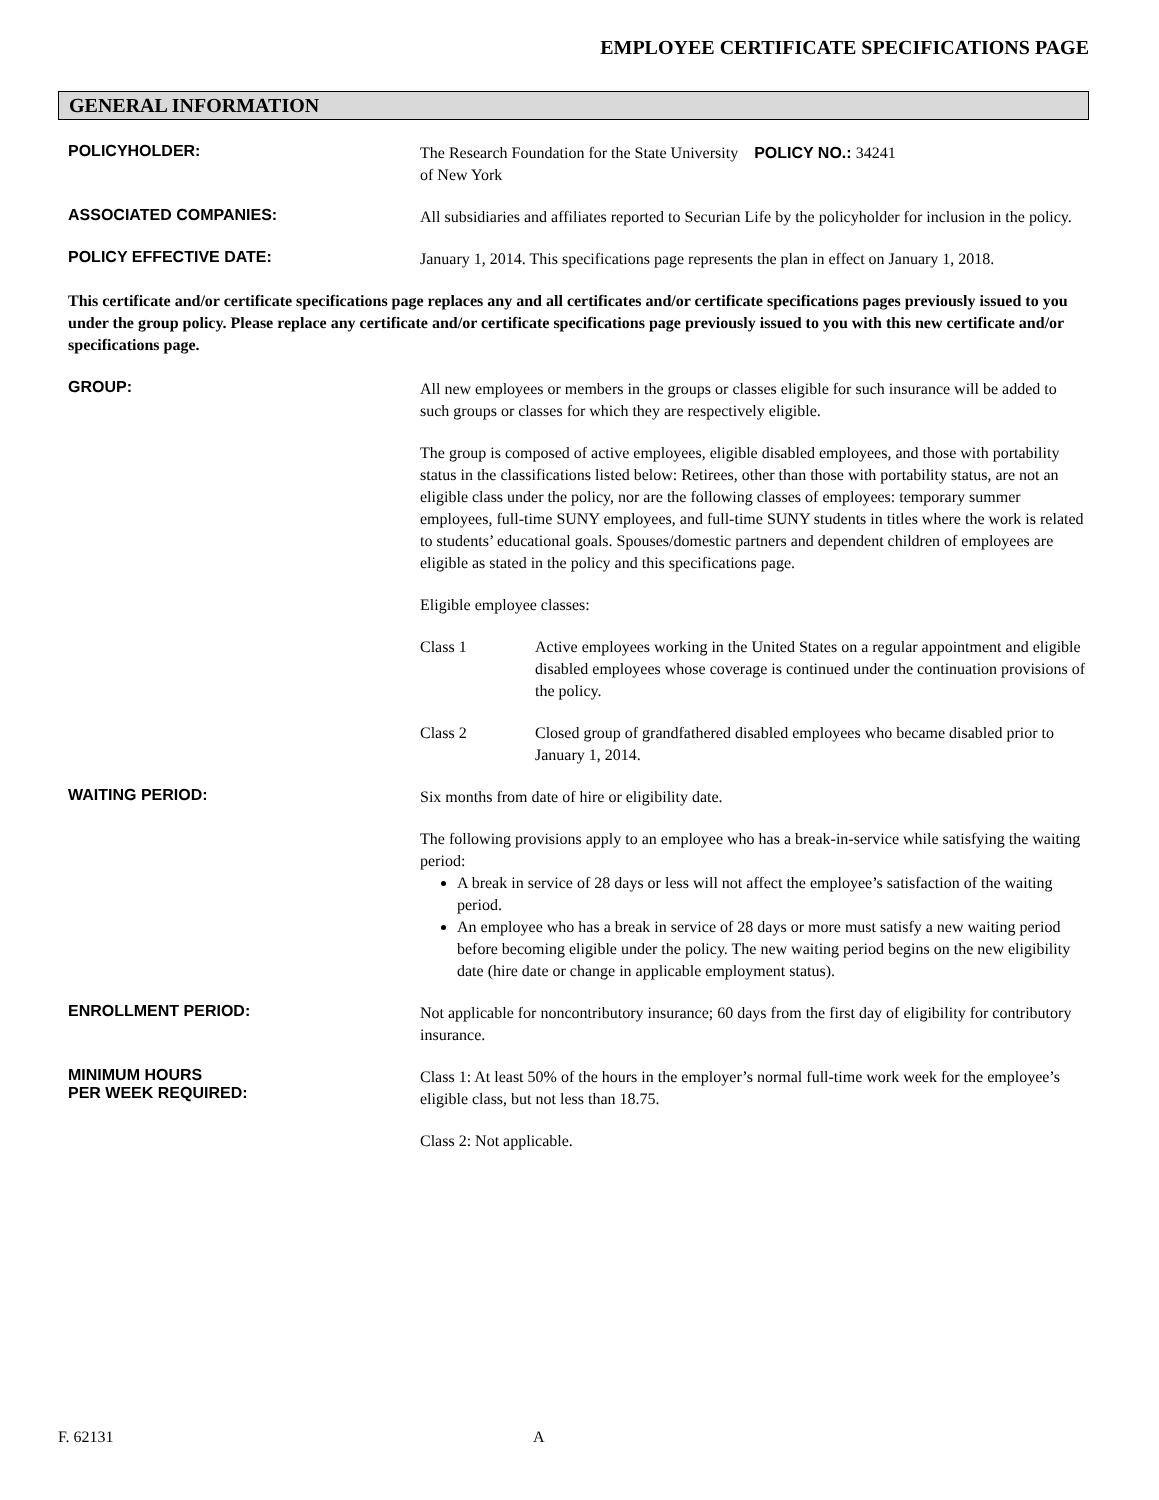EMPLOYEE CERTIFICATE SPECIFICATIONS PAGE
GENERAL INFORMATION
POLICYHOLDER:
The Research Foundation for the State University POLICY NO.: 34241
of New York
ASSOCIATED COMPANIES:
All subsidiaries and affiliates reported to Securian Life by the policyholder for inclusion in the policy.
POLICY EFFECTIVE DATE:
January 1, 2014. This specifications page represents the plan in effect on January 1, 2018.
This certificate and/or certificate specifications page replaces any and all certificates and/or certificate specifications pages previously issued to you under the group policy. Please replace any certificate and/or certificate specifications page previously issued to you with this new certificate and/or specifications page.
GROUP:
All new employees or members in the groups or classes eligible for such insurance will be added to such groups or classes for which they are respectively eligible.
The group is composed of active employees, eligible disabled employees, and those with portability status in the classifications listed below: Retirees, other than those with portability status, are not an eligible class under the policy, nor are the following classes of employees: temporary summer employees, full-time SUNY employees, and full-time SUNY students in titles where the work is related to students’ educational goals. Spouses/domestic partners and dependent children of employees are eligible as stated in the policy and this specifications page.
Eligible employee classes:
Class 1 Active employees working in the United States on a regular appointment and eligible disabled employees whose coverage is continued under the continuation provisions of the policy.
Class 2 Closed group of grandfathered disabled employees who became disabled prior to January 1, 2014.
WAITING PERIOD:
Six months from date of hire or eligibility date.
The following provisions apply to an employee who has a break-in-service while satisfying the waiting period:
A break in service of 28 days or less will not affect the employee’s satisfaction of the waiting period.
An employee who has a break in service of 28 days or more must satisfy a new waiting period before becoming eligible under the policy. The new waiting period begins on the new eligibility date (hire date or change in applicable employment status).
ENROLLMENT PERIOD:
Not applicable for noncontributory insurance; 60 days from the first day of eligibility for contributory insurance.
MINIMUM HOURS
PER WEEK REQUIRED:
Class 1: At least 50% of the hours in the employer’s normal full-time work week for the employee’s eligible class, but not less than 18.75.
Class 2: Not applicable.
F. 62131 A